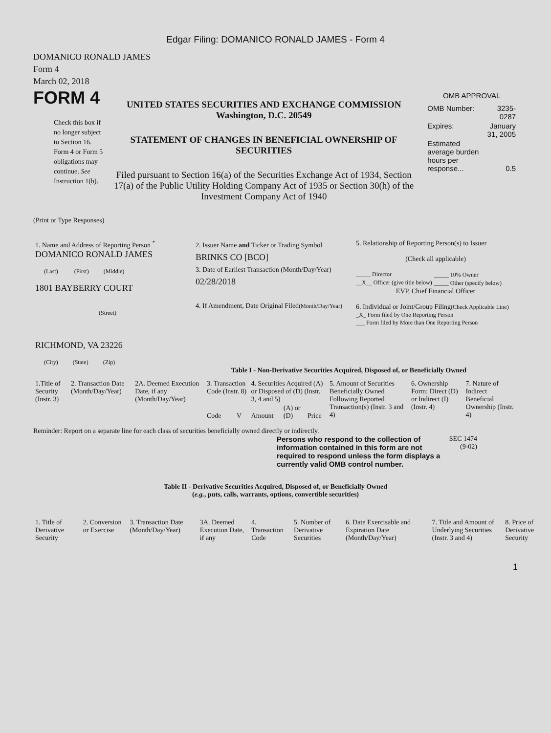Edgar Filing: DOMANICO RONALD JAMES - Form 4
DOMANICO RONALD JAMES
Form 4
March 02, 2018
FORM 4
Check this box if no longer subject to Section 16. Form 4 or Form 5 obligations may continue. See Instruction 1(b).
UNITED STATES SECURITIES AND EXCHANGE COMMISSION
Washington, D.C. 20549
STATEMENT OF CHANGES IN BENEFICIAL OWNERSHIP OF SECURITIES
Filed pursuant to Section 16(a) of the Securities Exchange Act of 1934, Section 17(a) of the Public Utility Holding Company Act of 1935 or Section 30(h) of the Investment Company Act of 1940
OMB APPROVAL
| OMB Number: | 3235-0287 |
| Expires: | January 31, 2005 |
| Estimated average burden hours per response... | 0.5 |
(Print or Type Responses)
| 1. Name and Address of Reporting Person <sup>*</sup> DOMANICO RONALD JAMES (Last) (First) (Middle) 1801 BAYBERRY COURT (Street) RICHMOND, VA 23226 (City) (State) (Zip) | 2. Issuer Name and Ticker or Trading Symbol BRINKS CO [BCO] 3. Date of Earliest Transaction (Month/Day/Year) 02/28/2018 4. If Amendment, Date Original Filed (Month/Day/Year) | 5. Relationship of Reporting Person(s) to Issuer (Check all applicable) / _____ Director / _____ 10% Owner / / __X__ Officer (give title below) / _____ Other (specify below) / EVP, Chief Financial Officer 6. Individual or Joint/Group Filing (Check Applicable Line) _X_ Form filed by One Reporting Person ___ Form filed by More than One Reporting Person |
Table I - Non-Derivative Securities Acquired, Disposed of, or Beneficially Owned
| 1.Title of Security (Instr. 3) | 2. Transaction Date (Month/Day/Year) | 2A. Deemed Execution Date, if any (Month/Day/Year) | 3. Transaction Code (Instr. 8) | | 4. Securities Acquired (A) or Disposed of (D) (Instr. 3, 4 and 5) | | | 5. Amount of Securities Beneficially Owned Following Reported Transaction(s) (Instr. 3 and 4) | 6. Ownership Form: Direct (D) or Indirect (I) (Instr. 4) | 7. Nature of Indirect Beneficial Ownership (Instr. 4) |
| --- | --- | --- | --- | --- | --- | --- | --- | --- | --- | --- |
| | | | Code | V | Amount | (A) or (D) | Price | | | |
Reminder: Report on a separate line for each class of securities beneficially owned directly or indirectly.
Persons who respond to the collection of information contained in this form are not required to respond unless the form displays a currently valid OMB control number.
SEC 1474 (9-02)
Table II - Derivative Securities Acquired, Disposed of, or Beneficially Owned
(e.g., puts, calls, warrants, options, convertible securities)
| 1. Title of Derivative Security | 2. Conversion or Exercise | 3. Transaction Date (Month/Day/Year) | 3A. Deemed Execution Date, if any | 4. Transaction Code | 5. Number of Derivative Securities | 6. Date Exercisable and Expiration Date (Month/Day/Year) | 7. Title and Amount of Underlying Securities (Instr. 3 and 4) | 8. Price of Derivative Security |
| --- | --- | --- | --- | --- | --- | --- | --- | --- |
1